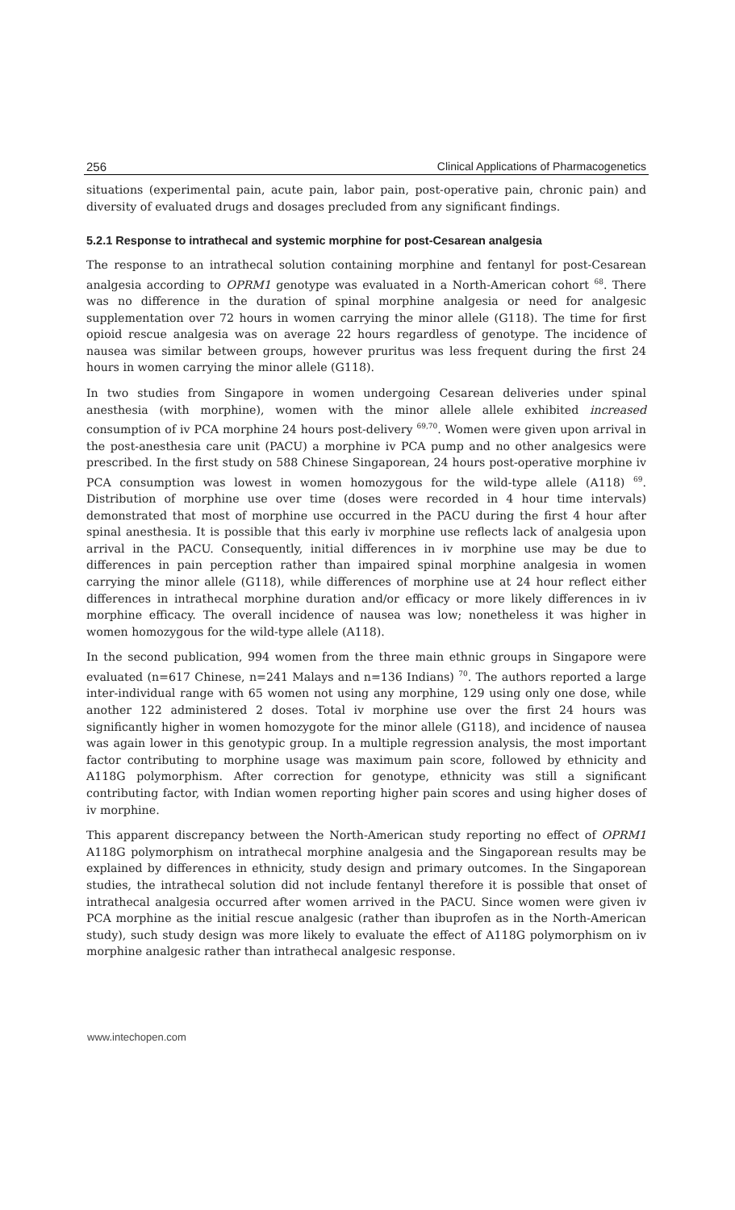256 Clinical Applications of Pharmacogenetics
situations (experimental pain, acute pain, labor pain, post-operative pain, chronic pain) and diversity of evaluated drugs and dosages precluded from any significant findings.
5.2.1 Response to intrathecal and systemic morphine for post-Cesarean analgesia
The response to an intrathecal solution containing morphine and fentanyl for post-Cesarean analgesia according to OPRM1 genotype was evaluated in a North-American cohort <sup>68</sup>. There was no difference in the duration of spinal morphine analgesia or need for analgesic supplementation over 72 hours in women carrying the minor allele (G118). The time for first opioid rescue analgesia was on average 22 hours regardless of genotype. The incidence of nausea was similar between groups, however pruritus was less frequent during the first 24 hours in women carrying the minor allele (G118).
In two studies from Singapore in women undergoing Cesarean deliveries under spinal anesthesia (with morphine), women with the minor allele allele exhibited increased consumption of iv PCA morphine 24 hours post-delivery <sup>69,70</sup>. Women were given upon arrival in the post-anesthesia care unit (PACU) a morphine iv PCA pump and no other analgesics were prescribed. In the first study on 588 Chinese Singaporean, 24 hours post-operative morphine iv PCA consumption was lowest in women homozygous for the wild-type allele (A118) <sup>69</sup>. Distribution of morphine use over time (doses were recorded in 4 hour time intervals) demonstrated that most of morphine use occurred in the PACU during the first 4 hour after spinal anesthesia. It is possible that this early iv morphine use reflects lack of analgesia upon arrival in the PACU. Consequently, initial differences in iv morphine use may be due to differences in pain perception rather than impaired spinal morphine analgesia in women carrying the minor allele (G118), while differences of morphine use at 24 hour reflect either differences in intrathecal morphine duration and/or efficacy or more likely differences in iv morphine efficacy. The overall incidence of nausea was low; nonetheless it was higher in women homozygous for the wild-type allele (A118).
In the second publication, 994 women from the three main ethnic groups in Singapore were evaluated (n=617 Chinese, n=241 Malays and n=136 Indians) <sup>70</sup>. The authors reported a large inter-individual range with 65 women not using any morphine, 129 using only one dose, while another 122 administered 2 doses. Total iv morphine use over the first 24 hours was significantly higher in women homozygote for the minor allele (G118), and incidence of nausea was again lower in this genotypic group. In a multiple regression analysis, the most important factor contributing to morphine usage was maximum pain score, followed by ethnicity and A118G polymorphism. After correction for genotype, ethnicity was still a significant contributing factor, with Indian women reporting higher pain scores and using higher doses of iv morphine.
This apparent discrepancy between the North-American study reporting no effect of OPRM1 A118G polymorphism on intrathecal morphine analgesia and the Singaporean results may be explained by differences in ethnicity, study design and primary outcomes. In the Singaporean studies, the intrathecal solution did not include fentanyl therefore it is possible that onset of intrathecal analgesia occurred after women arrived in the PACU. Since women were given iv PCA morphine as the initial rescue analgesic (rather than ibuprofen as in the North-American study), such study design was more likely to evaluate the effect of A118G polymorphism on iv morphine analgesic rather than intrathecal analgesic response.
www.intechopen.com